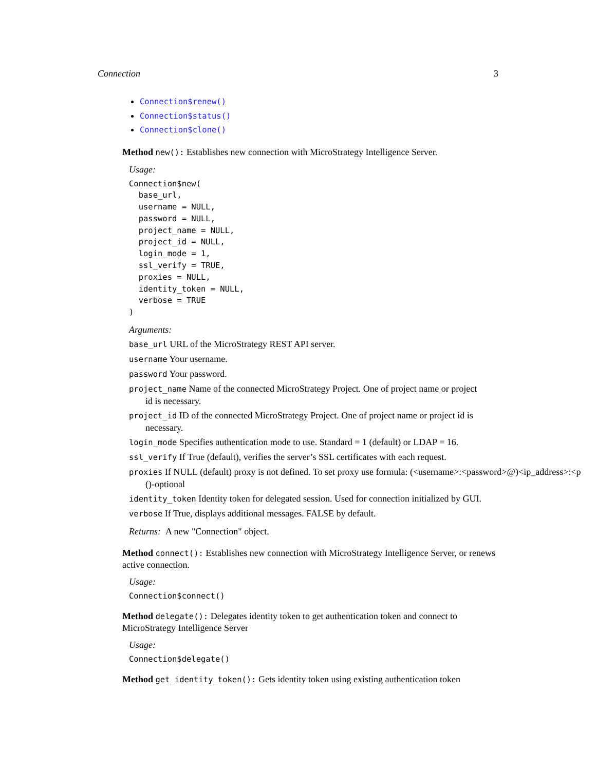Connection 3
Connection$renew()
Connection$status()
Connection$clone()
Method new(): Establishes new connection with MicroStrategy Intelligence Server.
Usage:
Connection$new(
  base_url,
  username = NULL,
  password = NULL,
  project_name = NULL,
  project_id = NULL,
  login_mode = 1,
  ssl_verify = TRUE,
  proxies = NULL,
  identity_token = NULL,
  verbose = TRUE
)
Arguments:
base_url URL of the MicroStrategy REST API server.
username Your username.
password Your password.
project_name Name of the connected MicroStrategy Project. One of project name or project
id is necessary.
project_id ID of the connected MicroStrategy Project. One of project name or project id is
necessary.
login_mode Specifies authentication mode to use. Standard = 1 (default) or LDAP = 16.
ssl_verify If True (default), verifies the server’s SSL certificates with each request.
proxies If NULL (default) proxy is not defined. To set proxy use formula: (<username>:<password>@)<ip_address>:<p
()-optional
identity_token Identity token for delegated session. Used for connection initialized by GUI.
verbose If True, displays additional messages. FALSE by default.
Returns: A new "Connection" object.
Method connect(): Establishes new connection with MicroStrategy Intelligence Server, or renews active connection.
Usage:
Connection$connect()
Method delegate(): Delegates identity token to get authentication token and connect to MicroStrategy Intelligence Server
Usage:
Connection$delegate()
Method get_identity_token(): Gets identity token using existing authentication token